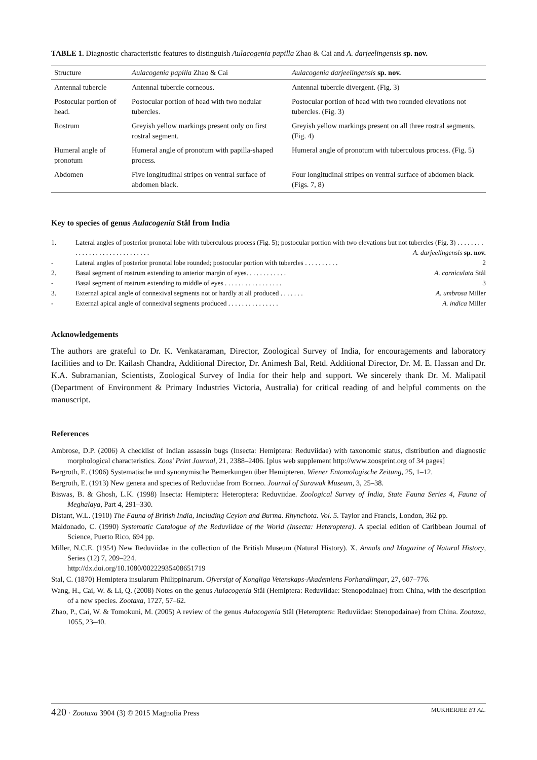TABLE 1. Diagnostic characteristic features to distinguish Aulacogenia papilla Zhao & Cai and A. darjeelingensis sp. nov.
| Structure | Aulacogenia papilla Zhao & Cai | Aulacogenia darjeelingensis sp. nov. |
| --- | --- | --- |
| Antennal tubercle | Antennal tubercle corneous. | Antennal tubercle divergent. (Fig. 3) |
| Postocular portion of head. | Postocular portion of head with two nodular tubercles. | Postocular portion of head with two rounded elevations not tubercles. (Fig. 3) |
| Rostrum | Greyish yellow markings present only on first rostral segment. | Greyish yellow markings present on all three rostral segments. (Fig. 4) |
| Humeral angle of pronotum | Humeral angle of pronotum with papilla-shaped process. | Humeral angle of pronotum with tuberculous process. (Fig. 5) |
| Abdomen | Five longitudinal stripes on ventral surface of abdomen black. | Four longitudinal stripes on ventral surface of abdomen black. (Figs. 7, 8) |
Key to species of genus Aulacogenia Stål from India
| 1. | Lateral angles of posterior pronotal lobe with tuberculous process (Fig. 5); postocular portion with two elevations but not tubercles (Fig. 3) . . . . . . . . . . . . . . . . . . . . . . . . . . . . . . A. darjeelingensis sp. nov. |
| - | Lateral angles of posterior pronotal lobe rounded; postocular portion with tubercles . . . . . . . . . . 2 |
| 2. | Basal segment of rostrum extending to anterior margin of eyes. . . . . . . . . . . . A. corniculata Stål |
| - | Basal segment of rostrum extending to middle of eyes . . . . . . . . . . . . . . . . . 3 |
| 3. | External apical angle of connexival segments not or hardly at all produced . . . . . . . A. umbrosa Miller |
| - | External apical angle of connexival segments produced . . . . . . . . . . . . . . . A. indica Miller |
Acknowledgements
The authors are grateful to Dr. K. Venkataraman, Director, Zoological Survey of India, for encouragements and laboratory facilities and to Dr. Kailash Chandra, Additional Director, Dr. Animesh Bal, Retd. Additional Director, Dr. M. E. Hassan and Dr. K.A. Subramanian, Scientists, Zoological Survey of India for their help and support. We sincerely thank Dr. M. Malipatil (Department of Environment & Primary Industries Victoria, Australia) for critical reading of and helpful comments on the manuscript.
References
Ambrose, D.P. (2006) A checklist of Indian assassin bugs (Insecta: Hemiptera: Reduviidae) with taxonomic status, distribution and diagnostic morphological characteristics. Zoos’ Print Journal, 21, 2388–2406. [plus web supplement http://www.zoosprint.org of 34 pages]
Bergroth, E. (1906) Systematische und synonymische Bemerkungen über Hemipteren. Wiener Entomologische Zeitung, 25, 1–12.
Bergroth, E. (1913) New genera and species of Reduviidae from Borneo. Journal of Sarawak Museum, 3, 25–38.
Biswas, B. & Ghosh, L.K. (1998) Insecta: Hemiptera: Heteroptera: Reduviidae. Zoological Survey of India, State Fauna Series 4, Fauna of Meghalaya, Part 4, 291–330.
Distant, W.L. (1910) The Fauna of British India, Including Ceylon and Burma. Rhynchota. Vol. 5. Taylor and Francis, London, 362 pp.
Maldonado, C. (1990) Systematic Catalogue of the Reduviidae of the World (Insecta: Heteroptera). A special edition of Caribbean Journal of Science, Puerto Rico, 694 pp.
Miller, N.C.E. (1954) New Reduviidae in the collection of the British Museum (Natural History). X. Annals and Magazine of Natural History, Series (12) 7, 209–224.
http://dx.doi.org/10.1080/00222935408651719
Stal, C. (1870) Hemiptera insularum Philippinarum. Ofversigt of Kongliga Vetenskaps-Akademiens Forhandlingar, 27, 607–776.
Wang, H., Cai, W. & Li, Q. (2008) Notes on the genus Aulacogenia Stål (Hemiptera: Reduviidae: Stenopodainae) from China, with the description of a new species. Zootaxa, 1727, 57–62.
Zhao, P., Cai, W. & Tomokuni, M. (2005) A review of the genus Aulacogenia Stål (Heteroptera: Reduviidae: Stenopodainae) from China. Zootaxa, 1055, 23–40.
420 · Zootaxa 3904 (3) © 2015 Magnolia Press MUKHERJEE ET AL.